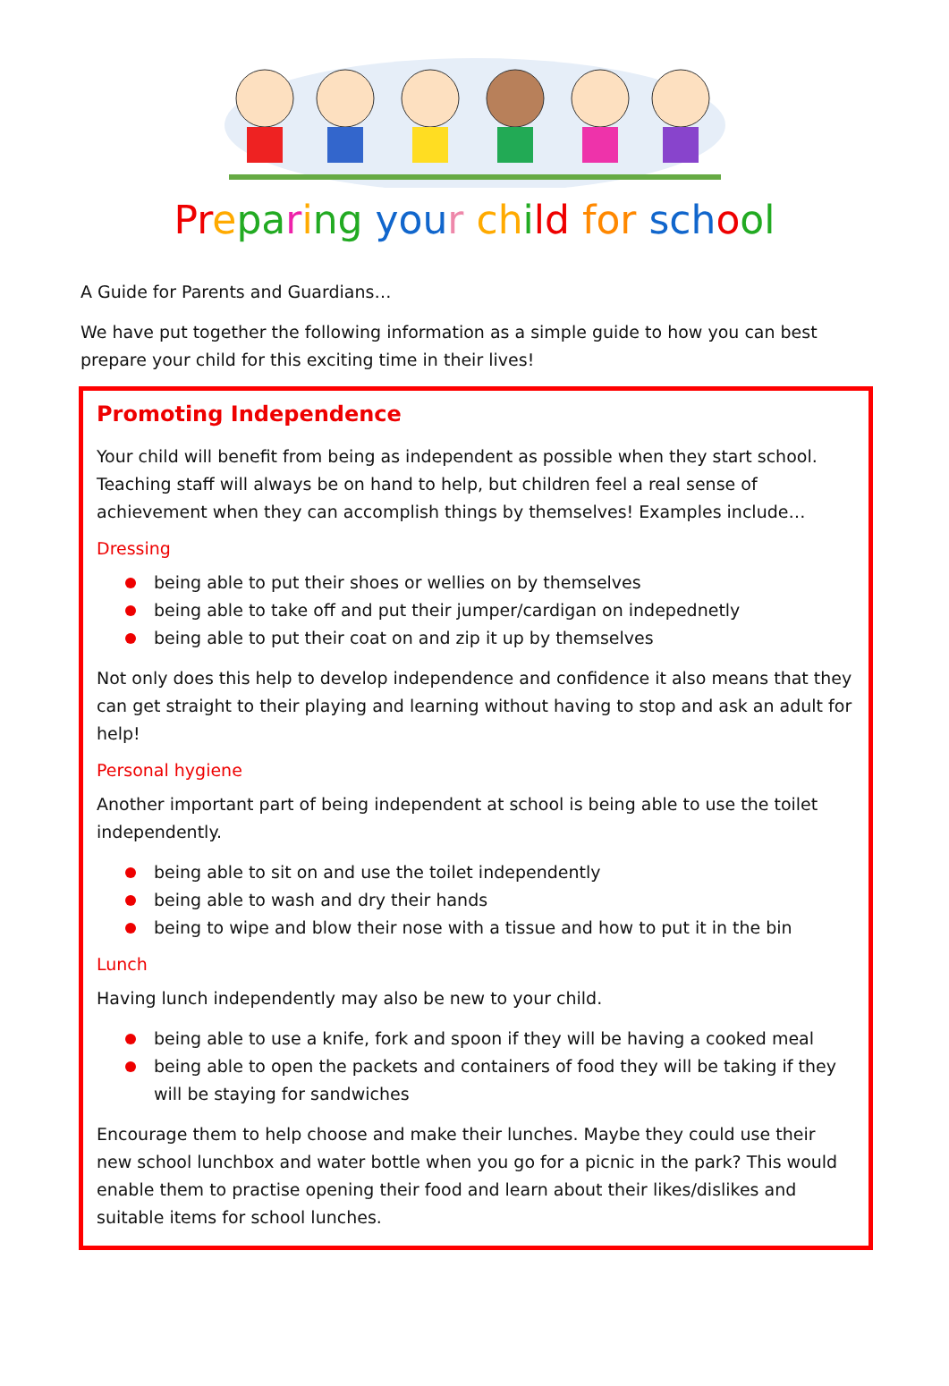Pr epa ring you r ch ild for sch ool
A Guide for Parents and Guardians…
We have put together the following information as a simple guide to how you can best prepare your child for this exciting time in their lives!
Promoting Independence
Your child will benefit from being as independent as possible when they start school. Teaching staff will always be on hand to help, but children feel a real sense of achievement when they can accomplish things by themselves! Examples include…
Dressing
being able to put their shoes or wellies on by themselves
being able to take off and put their jumper/cardigan on indepednetly
being able to put their coat on and zip it up by themselves
Not only does this help to develop independence and confidence it also means that they can get straight to their playing and learning without having to stop and ask an adult for help!
Personal hygiene
Another important part of being independent at school is being able to use the toilet independently.
being able to sit on and use the toilet independently
being able to wash and dry their hands
being to wipe and blow their nose with a tissue and how to put it in the bin
Lunch
Having lunch independently may also be new to your child.
being able to use a knife, fork and spoon if they will be having a cooked meal
being able to open the packets and containers of food they will be taking if they will be staying for sandwiches
Encourage them to help choose and make their lunches. Maybe they could use their new school lunchbox and water bottle when you go for a picnic in the park? This would enable them to practise opening their food and learn about their likes/dislikes and suitable items for school lunches.